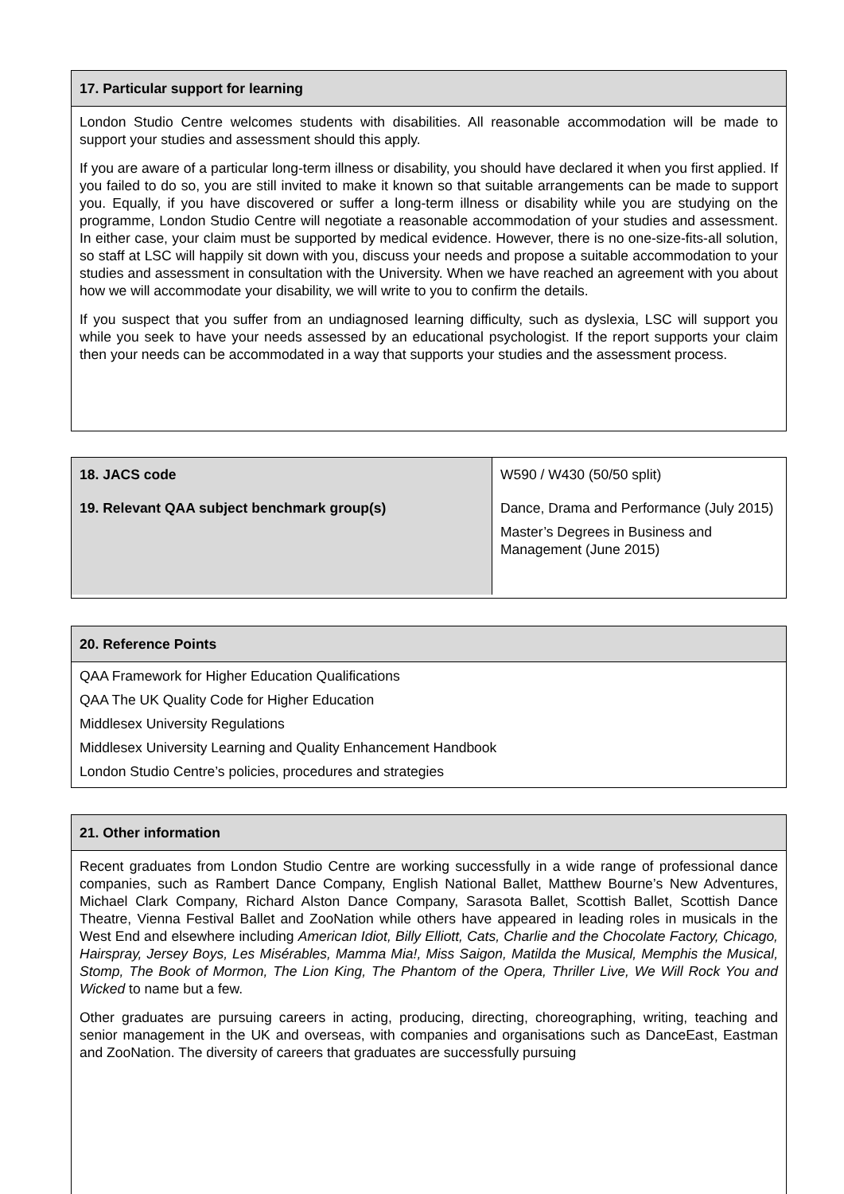17. Particular support for learning
London Studio Centre welcomes students with disabilities. All reasonable accommodation will be made to support your studies and assessment should this apply.
If you are aware of a particular long-term illness or disability, you should have declared it when you first applied. If you failed to do so, you are still invited to make it known so that suitable arrangements can be made to support you. Equally, if you have discovered or suffer a long-term illness or disability while you are studying on the programme, London Studio Centre will negotiate a reasonable accommodation of your studies and assessment. In either case, your claim must be supported by medical evidence. However, there is no one-size-fits-all solution, so staff at LSC will happily sit down with you, discuss your needs and propose a suitable accommodation to your studies and assessment in consultation with the University. When we have reached an agreement with you about how we will accommodate your disability, we will write to you to confirm the details.
If you suspect that you suffer from an undiagnosed learning difficulty, such as dyslexia, LSC will support you while you seek to have your needs assessed by an educational psychologist. If the report supports your claim then your needs can be accommodated in a way that supports your studies and the assessment process.
| 18. JACS code | W590 / W430 (50/50 split) |
| 19. Relevant QAA subject benchmark group(s) | Dance, Drama and Performance (July 2015) Master’s Degrees in Business and Management (June 2015) |
20. Reference Points
QAA Framework for Higher Education Qualifications
QAA The UK Quality Code for Higher Education
Middlesex University Regulations
Middlesex University Learning and Quality Enhancement Handbook
London Studio Centre’s policies, procedures and strategies
21. Other information
Recent graduates from London Studio Centre are working successfully in a wide range of professional dance companies, such as Rambert Dance Company, English National Ballet, Matthew Bourne’s New Adventures, Michael Clark Company, Richard Alston Dance Company, Sarasota Ballet, Scottish Ballet, Scottish Dance Theatre, Vienna Festival Ballet and ZooNation while others have appeared in leading roles in musicals in the West End and elsewhere including American Idiot, Billy Elliott, Cats, Charlie and the Chocolate Factory, Chicago, Hairspray, Jersey Boys, Les Misérables, Mamma Mia!, Miss Saigon, Matilda the Musical, Memphis the Musical, Stomp, The Book of Mormon, The Lion King, The Phantom of the Opera, Thriller Live, We Will Rock You and Wicked to name but a few.
Other graduates are pursuing careers in acting, producing, directing, choreographing, writing, teaching and senior management in the UK and overseas, with companies and organisations such as DanceEast, Eastman and ZooNation. The diversity of careers that graduates are successfully pursuing